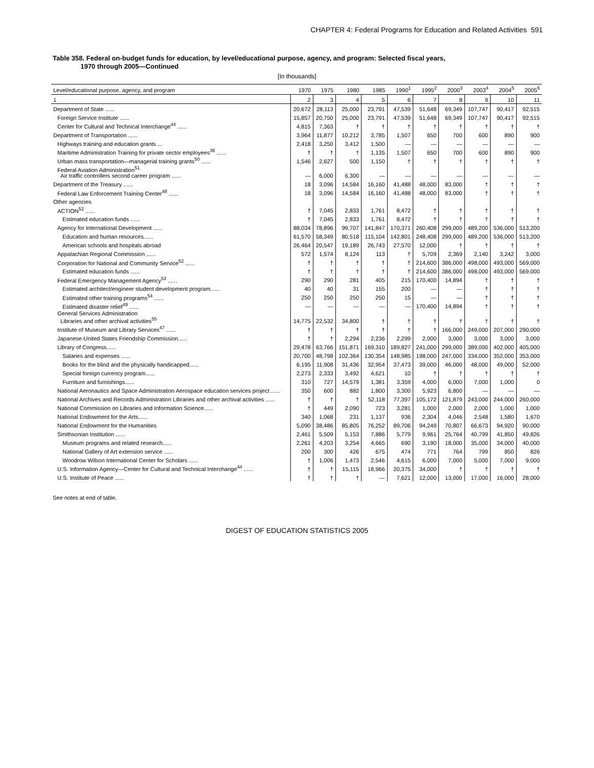CHAPTER 4: Federal Programs for Education and Related Activities 591
Table 358. Federal on-budget funds for education, by level/educational purpose, agency, and program: Selected fiscal years,
1970 through 2005—Continued
[In thousands]
| Level/educational purpose, agency, and program | 1970 | 1975 | 1980 | 1985 | 1990<sup>1</sup> | 1995<sup>2</sup> | 2000<sup>3</sup> | 2003<sup>4</sup> | 2004<sup>5</sup> | 2005<sup>6</sup> |
| --- | --- | --- | --- | --- | --- | --- | --- | --- | --- | --- |
| 1 | 2 | 3 | 4 | 5 | 6 | 7 | 8 | 9 | 10 | 11 |
| Department of State ...... | 20,672 | 28,113 | 25,000 | 23,791 | 47,539 | 51,648 | 69,349 | 107,747 | 90,417 | 92,515 |
| Foreign Service Institute ...... | 15,857 | 20,750 | 25,000 | 23,791 | 47,539 | 51,648 | 69,349 | 107,747 | 90,417 | 92,515 |
| Center for Cultural and Technical Interchange<sup>44</sup> ...... | 4,815 | 7,363 | † | † | † | † | † | † | † | † |
| Department of Transportation ...... | 3,964 | 11,877 | 10,212 | 3,785 | 1,507 | 650 | 700 | 600 | 890 | 900 |
| Highways training and education grants ... | 2,418 | 3,250 | 3,412 | 1,500 | — | — | — | — | — | — |
| Maritime Administration Training for private sector employees<sup>36</sup> ...... | † | † | † | 1,135 | 1,507 | 650 | 700 | 600 | 890 | 900 |
| Urban mass transportation—managerial training grants<sup>50</sup> ...... | 1,546 | 2,627 | 500 | 1,150 | † | † | † | † | † | † |
| Federal Aviation Administration<sup>51</sup> Air traffic controllers second career program ...... | — | 6,000 | 6,300 | — | — | — | — | — | — | — |
| Department of the Treasury ...... | 18 | 3,096 | 14,584 | 16,160 | 41,488 | 48,000 | 83,000 | † | † | † |
| Federal Law Enforcement Training Center<sup>48</sup> ...... | 18 | 3,096 | 14,584 | 16,160 | 41,488 | 48,000 | 83,000 | † | † | † |
| Other agencies | | | | | | | | | | |
| ACTION<sup>52</sup> ...... | † | 7,045 | 2,833 | 1,761 | 8,472 | † | † | † | † | † |
| Estimated education funds ...... | † | 7,045 | 2,833 | 1,761 | 8,472 | † | † | † | † | † |
| Agency for International Development ...... | 88,034 | 78,896 | 99,707 | 141,847 | 170,371 | 260,408 | 299,000 | 489,200 | 536,000 | 513,200 |
| Education and human resources...... | 61,570 | 58,349 | 80,518 | 115,104 | 142,801 | 248,408 | 299,000 | 489,200 | 536,000 | 513,200 |
| American schools and hospitals abroad | 26,464 | 20,547 | 19,189 | 26,743 | 27,570 | 12,000 | † | † | † | † |
| Appalachian Regional Commission ...... | 572 | 1,574 | 8,124 | 113 | † | 5,709 | 2,369 | 2,140 | 3,242 | 3,000 |
| Corporation for National and Community Service<sup>52</sup> ...... | † | † | † | † | † | 214,600 | 386,000 | 498,000 | 493,000 | 569,000 |
| Estimated education funds ...... | † | † | † | † | † | 214,600 | 386,000 | 498,000 | 493,000 | 569,000 |
| Federal Emergency Management Agency<sup>53</sup> ...... | 290 | 290 | 281 | 405 | 215 | 170,400 | 14,894 | † | † | † |
| Estimated architect/engineer student development program...... | 40 | 40 | 31 | 155 | 200 | — | — | † | † | † |
| Estimated other training programs<sup>54</sup> ...... | 250 | 250 | 250 | 250 | 15 | — | — | † | † | † |
| Estimated disaster relief<sup>49</sup> ...... | — | — | — | — | — | 170,400 | 14,894 | † | † | † |
| General Services Administration Libraries and other archival activities<sup>55</sup> | 14,775 | 22,532 | 34,800 | † | † | † | † | † | † | † |
| Institute of Museum and Library Services<sup>47</sup> ...... | † | † | † | † | † | † | 166,000 | 249,000 | 207,000 | 290,000 |
| Japanese-United States Friendship Commission...... | † | † | 2,294 | 2,236 | 2,299 | 2,000 | 3,000 | 3,000 | 3,000 | 3,000 |
| Library of Congress...... | 29,478 | 63,766 | 151,871 | 169,310 | 189,827 | 241,000 | 299,000 | 389,000 | 402,000 | 405,000 |
| Salaries and expenses ...... | 20,700 | 48,798 | 102,364 | 130,354 | 148,985 | 198,000 | 247,000 | 334,000 | 352,000 | 353,000 |
| Books for the blind and the physically handicapped...... | 6,195 | 11,908 | 31,436 | 32,954 | 37,473 | 39,000 | 46,000 | 48,000 | 49,000 | 52,000 |
| Special foreign currency program...... | 2,273 | 2,333 | 3,492 | 4,621 | 10 | † | † | † | † | † |
| Furniture and furnishings...... | 310 | 727 | 14,579 | 1,381 | 3,359 | 4,000 | 6,000 | 7,000 | 1,000 | 0 |
| National Aeronautics and Space Administration Aerospace education services project ...... | 350 | 600 | 882 | 1,800 | 3,300 | 5,923 | 6,800 | — | — | — |
| National Archives and Records Administration Libraries and other archival activities ...... | † | † | † | 52,118 | 77,397 | 105,172 | 121,879 | 243,000 | 244,000 | 260,000 |
| National Commission on Libraries and Information Science...... | † | 449 | 2,090 | 723 | 3,281 | 1,000 | 2,000 | 2,000 | 1,000 | 1,000 |
| National Endowment for the Arts...... | 340 | 1,068 | 231 | 1,137 | 936 | 2,304 | 4,046 | 2,548 | 1,580 | 1,670 |
| National Endowment for the Humanities | 5,090 | 38,486 | 85,805 | 76,252 | 89,706 | 94,249 | 70,807 | 66,673 | 94,920 | 90,000 |
| Smithsonian Institution ...... | 2,461 | 5,509 | 5,153 | 7,886 | 5,779 | 9,961 | 25,764 | 40,799 | 41,850 | 49,826 |
| Museum programs and related research...... | 2,261 | 4,203 | 3,254 | 4,665 | 690 | 3,190 | 18,000 | 35,000 | 34,000 | 40,000 |
| National Gallery of Art extension service ...... | 200 | 300 | 426 | 675 | 474 | 771 | 764 | 799 | 850 | 826 |
| Woodrow Wilson International Center for Scholars ...... | † | 1,006 | 1,473 | 2,546 | 4,615 | 6,000 | 7,000 | 5,000 | 7,000 | 9,000 |
| U.S. Information Agency—Center for Cultural and Technical Interchange<sup>44</sup> ...... | † | † | 15,115 | 18,966 | 20,375 | 34,000 | † | † | † | † |
| U.S. Institute of Peace ...... | † | † | † | — | 7,621 | 12,000 | 13,000 | 17,000 | 16,000 | 28,000 |
See notes at end of table.
DIGEST OF EDUCATION STATISTICS 2005